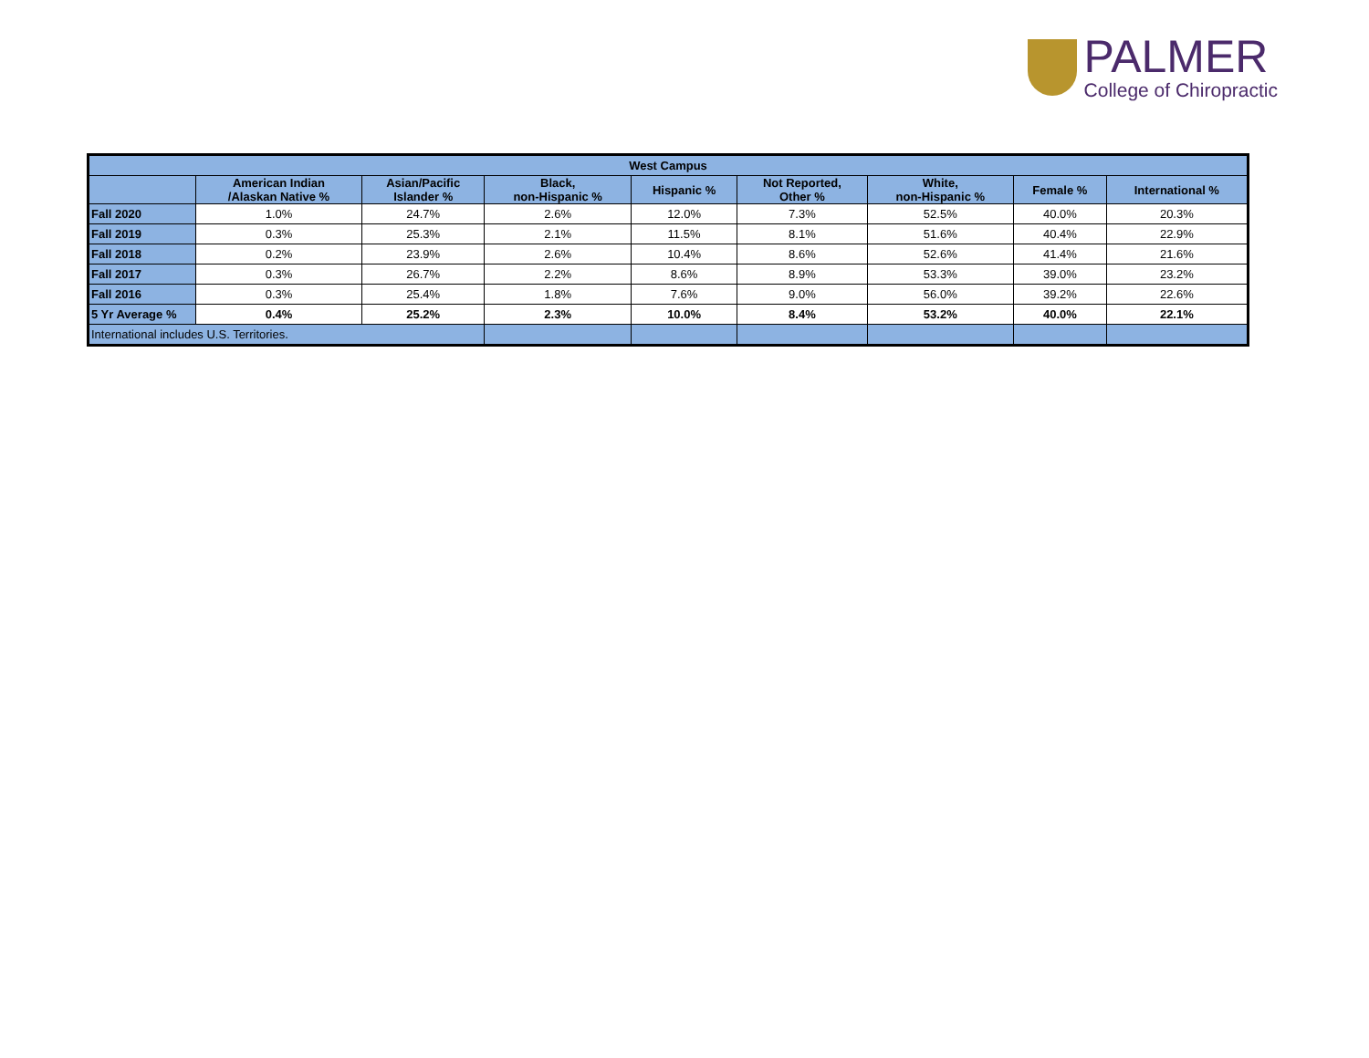PALMER
College of Chiropractic
| West Campus | | | | | | | | |
| --- | --- | --- | --- | --- | --- | --- | --- | --- |
| | American Indian /Alaskan Native % | Asian/Pacific Islander % | Black, non-Hispanic % | Hispanic % | Not Reported, Other % | White, non-Hispanic % | Female % | International % |
| Fall 2020 | 1.0% | 24.7% | 2.6% | 12.0% | 7.3% | 52.5% | 40.0% | 20.3% |
| Fall 2019 | 0.3% | 25.3% | 2.1% | 11.5% | 8.1% | 51.6% | 40.4% | 22.9% |
| Fall 2018 | 0.2% | 23.9% | 2.6% | 10.4% | 8.6% | 52.6% | 41.4% | 21.6% |
| Fall 2017 | 0.3% | 26.7% | 2.2% | 8.6% | 8.9% | 53.3% | 39.0% | 23.2% |
| Fall 2016 | 0.3% | 25.4% | 1.8% | 7.6% | 9.0% | 56.0% | 39.2% | 22.6% |
| 5 Yr Average % | 0.4% | 25.2% | 2.3% | 10.0% | 8.4% | 53.2% | 40.0% | 22.1% |
| International includes U.S. Territories. | | | | | | | | |